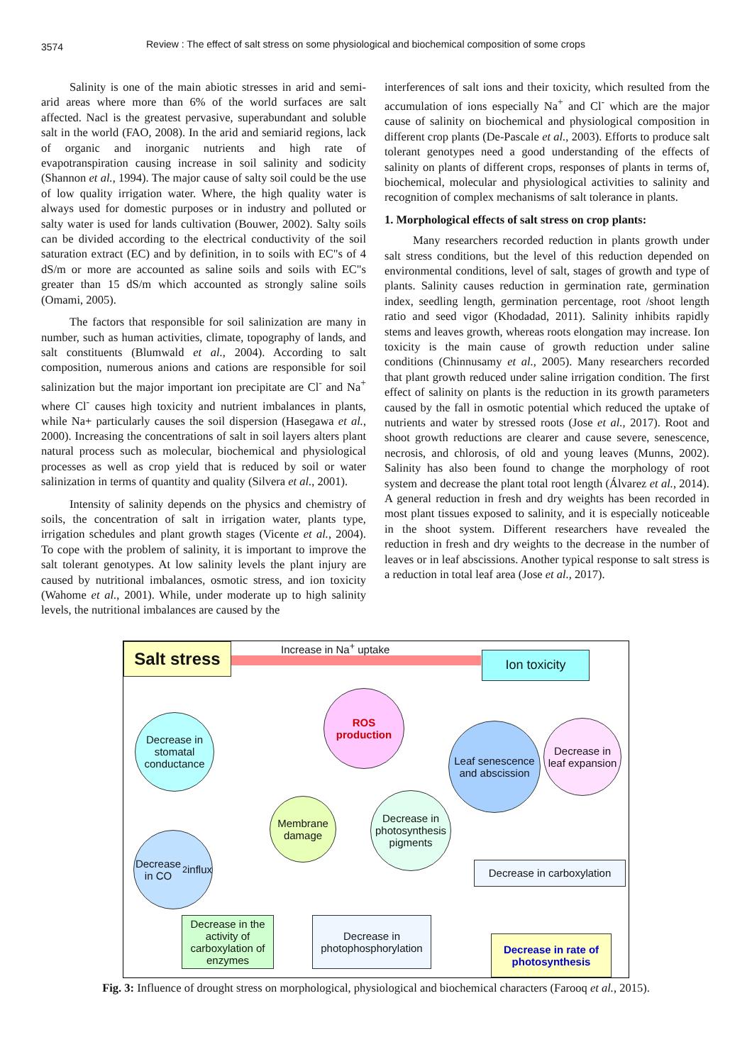3574
Review : The effect of salt stress on some physiological and biochemical composition of some crops
Salinity is one of the main abiotic stresses in arid and semi-arid areas where more than 6% of the world surfaces are salt affected. Nacl is the greatest pervasive, superabundant and soluble salt in the world (FAO, 2008). In the arid and semiarid regions, lack of organic and inorganic nutrients and high rate of evapotranspiration causing increase in soil salinity and sodicity (Shannon et al., 1994). The major cause of salty soil could be the use of low quality irrigation water. Where, the high quality water is always used for domestic purposes or in industry and polluted or salty water is used for lands cultivation (Bouwer, 2002). Salty soils can be divided according to the electrical conductivity of the soil saturation extract (EC) and by definition, in to soils with EC"s of 4 dS/m or more are accounted as saline soils and soils with EC"s greater than 15 dS/m which accounted as strongly saline soils (Omami, 2005).
The factors that responsible for soil salinization are many in number, such as human activities, climate, topography of lands, and salt constituents (Blumwald et al., 2004). According to salt composition, numerous anions and cations are responsible for soil salinization but the major important ion precipitate are Cl<sup>-</sup> and Na<sup>+</sup> where Cl<sup>-</sup> causes high toxicity and nutrient imbalances in plants, while Na+ particularly causes the soil dispersion (Hasegawa et al., 2000). Increasing the concentrations of salt in soil layers alters plant natural process such as molecular, biochemical and physiological processes as well as crop yield that is reduced by soil or water salinization in terms of quantity and quality (Silvera et al., 2001).
Intensity of salinity depends on the physics and chemistry of soils, the concentration of salt in irrigation water, plants type, irrigation schedules and plant growth stages (Vicente et al., 2004). To cope with the problem of salinity, it is important to improve the salt tolerant genotypes. At low salinity levels the plant injury are caused by nutritional imbalances, osmotic stress, and ion toxicity (Wahome et al., 2001). While, under moderate up to high salinity levels, the nutritional imbalances are caused by the
interferences of salt ions and their toxicity, which resulted from the accumulation of ions especially Na<sup>+</sup> and Cl<sup>-</sup> which are the major cause of salinity on biochemical and physiological composition in different crop plants (De-Pascale et al., 2003). Efforts to produce salt tolerant genotypes need a good understanding of the effects of salinity on plants of different crops, responses of plants in terms of, biochemical, molecular and physiological activities to salinity and recognition of complex mechanisms of salt tolerance in plants.
1. Morphological effects of salt stress on crop plants:
Many researchers recorded reduction in plants growth under salt stress conditions, but the level of this reduction depended on environmental conditions, level of salt, stages of growth and type of plants. Salinity causes reduction in germination rate, germination index, seedling length, germination percentage, root /shoot length ratio and seed vigor (Khodadad, 2011). Salinity inhibits rapidly stems and leaves growth, whereas roots elongation may increase. Ion toxicity is the main cause of growth reduction under saline conditions (Chinnusamy et al., 2005). Many researchers recorded that plant growth reduced under saline irrigation condition. The first effect of salinity on plants is the reduction in its growth parameters caused by the fall in osmotic potential which reduced the uptake of nutrients and water by stressed roots (Jose et al., 2017). Root and shoot growth reductions are clearer and cause severe, senescence, necrosis, and chlorosis, of old and young leaves (Munns, 2002). Salinity has also been found to change the morphology of root system and decrease the plant total root length (Álvarez et al., 2014). A general reduction in fresh and dry weights has been recorded in most plant tissues exposed to salinity, and it is especially noticeable in the shoot system. Different researchers have revealed the reduction in fresh and dry weights to the decrease in the number of leaves or in leaf abscissions. Another typical response to salt stress is a reduction in total leaf area (Jose et al., 2017).
Salt stress
Increase in Na<sup>+</sup> uptake
Ion toxicity
ROS
production
Decrease in stomatal conductance
Leaf senescence and abscission
Decrease in leaf expansion
Membrane damage
Decrease in photosynthesis pigments
Decrease in CO<sub>2</sub> influx
Decrease in carboxylation
Decrease in the activity of carboxylation of enzymes
Decrease in photophosphorylation
Decrease in rate of photosynthesis
Fig. 3: Influence of drought stress on morphological, physiological and biochemical characters (Farooq et al., 2015).